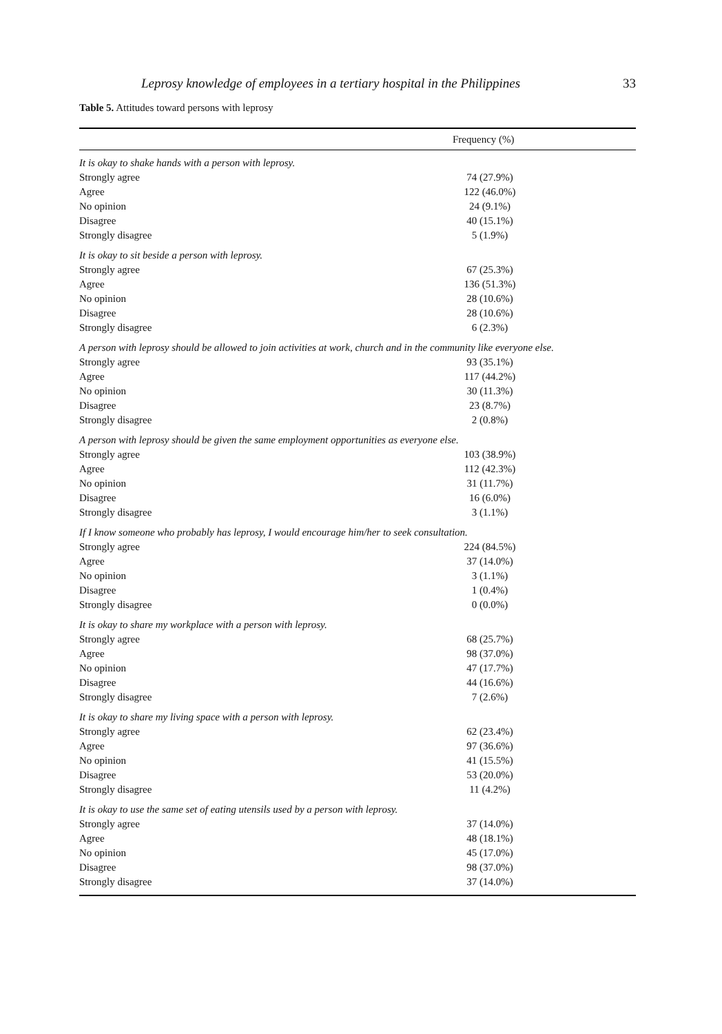Leprosy knowledge of employees in a tertiary hospital in the Philippines 33
Table 5. Attitudes toward persons with leprosy
| Frequency (%) | |
| --- | --- |
| It is okay to shake hands with a person with leprosy. | |
| Strongly agree | 74 (27.9%) |
| Agree | 122 (46.0%) |
| No opinion | 24 (9.1%) |
| Disagree | 40 (15.1%) |
| Strongly disagree | 5 (1.9%) |
| It is okay to sit beside a person with leprosy. | |
| Strongly agree | 67 (25.3%) |
| Agree | 136 (51.3%) |
| No opinion | 28 (10.6%) |
| Disagree | 28 (10.6%) |
| Strongly disagree | 6 (2.3%) |
| A person with leprosy should be allowed to join activities at work, church and in the community like everyone else. | |
| Strongly agree | 93 (35.1%) |
| Agree | 117 (44.2%) |
| No opinion | 30 (11.3%) |
| Disagree | 23 (8.7%) |
| Strongly disagree | 2 (0.8%) |
| A person with leprosy should be given the same employment opportunities as everyone else. | |
| Strongly agree | 103 (38.9%) |
| Agree | 112 (42.3%) |
| No opinion | 31 (11.7%) |
| Disagree | 16 (6.0%) |
| Strongly disagree | 3 (1.1%) |
| If I know someone who probably has leprosy, I would encourage him/her to seek consultation. | |
| Strongly agree | 224 (84.5%) |
| Agree | 37 (14.0%) |
| No opinion | 3 (1.1%) |
| Disagree | 1 (0.4%) |
| Strongly disagree | 0 (0.0%) |
| It is okay to share my workplace with a person with leprosy. | |
| Strongly agree | 68 (25.7%) |
| Agree | 98 (37.0%) |
| No opinion | 47 (17.7%) |
| Disagree | 44 (16.6%) |
| Strongly disagree | 7 (2.6%) |
| It is okay to share my living space with a person with leprosy. | |
| Strongly agree | 62 (23.4%) |
| Agree | 97 (36.6%) |
| No opinion | 41 (15.5%) |
| Disagree | 53 (20.0%) |
| Strongly disagree | 11 (4.2%) |
| It is okay to use the same set of eating utensils used by a person with leprosy. | |
| Strongly agree | 37 (14.0%) |
| Agree | 48 (18.1%) |
| No opinion | 45 (17.0%) |
| Disagree | 98 (37.0%) |
| Strongly disagree | 37 (14.0%) |